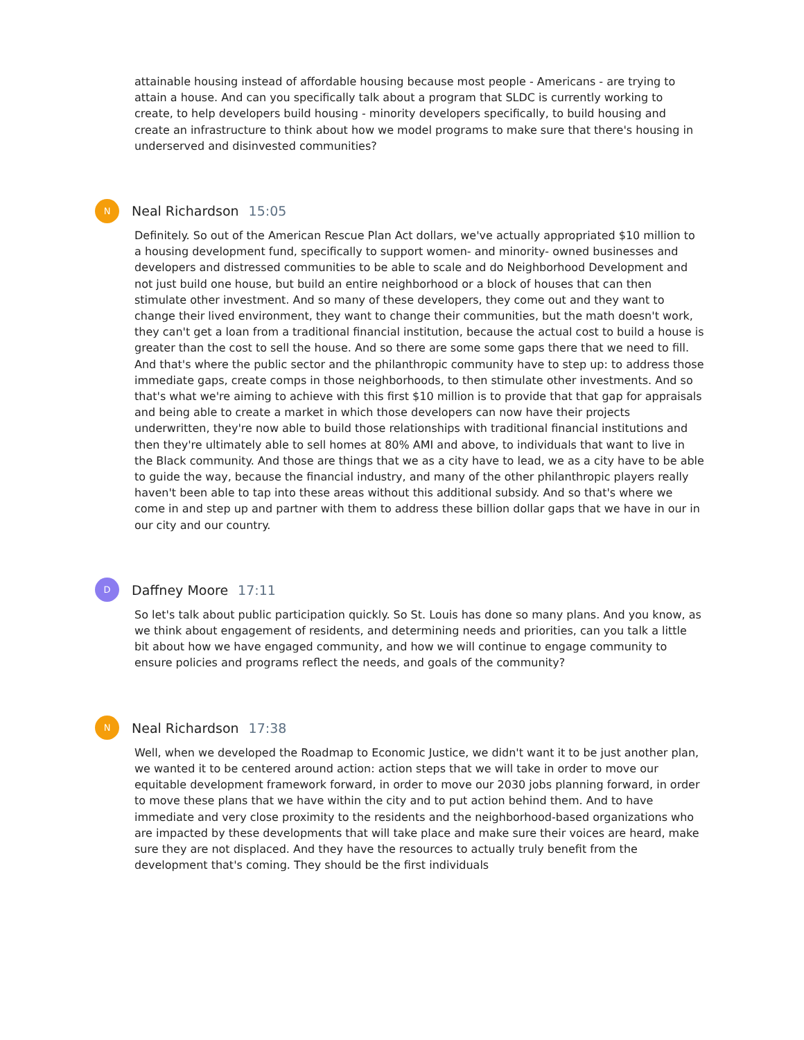attainable housing instead of affordable housing because most people - Americans - are trying to attain a house. And can you specifically talk about a program that SLDC is currently working to create, to help developers build housing - minority developers specifically, to build housing and create an infrastructure to think about how we model programs to make sure that there's housing in underserved and disinvested communities?
N
Neal Richardson 15:05
Definitely. So out of the American Rescue Plan Act dollars, we've actually appropriated $10 million to a housing development fund, specifically to support women- and minority- owned businesses and developers and distressed communities to be able to scale and do Neighborhood Development and not just build one house, but build an entire neighborhood or a block of houses that can then stimulate other investment. And so many of these developers, they come out and they want to change their lived environment, they want to change their communities, but the math doesn't work, they can't get a loan from a traditional financial institution, because the actual cost to build a house is greater than the cost to sell the house. And so there are some some gaps there that we need to fill. And that's where the public sector and the philanthropic community have to step up: to address those immediate gaps, create comps in those neighborhoods, to then stimulate other investments. And so that's what we're aiming to achieve with this first $10 million is to provide that that gap for appraisals and being able to create a market in which those developers can now have their projects underwritten, they're now able to build those relationships with traditional financial institutions and then they're ultimately able to sell homes at 80% AMI and above, to individuals that want to live in the Black community. And those are things that we as a city have to lead, we as a city have to be able to guide the way, because the financial industry, and many of the other philanthropic players really haven't been able to tap into these areas without this additional subsidy. And so that's where we come in and step up and partner with them to address these billion dollar gaps that we have in our in our city and our country.
D
Daffney Moore 17:11
So let's talk about public participation quickly. So St. Louis has done so many plans. And you know, as we think about engagement of residents, and determining needs and priorities, can you talk a little bit about how we have engaged community, and how we will continue to engage community to ensure policies and programs reflect the needs, and goals of the community?
N
Neal Richardson 17:38
Well, when we developed the Roadmap to Economic Justice, we didn't want it to be just another plan, we wanted it to be centered around action: action steps that we will take in order to move our equitable development framework forward, in order to move our 2030 jobs planning forward, in order to move these plans that we have within the city and to put action behind them. And to have immediate and very close proximity to the residents and the neighborhood-based organizations who are impacted by these developments that will take place and make sure their voices are heard, make sure they are not displaced. And they have the resources to actually truly benefit from the development that's coming. They should be the first individuals